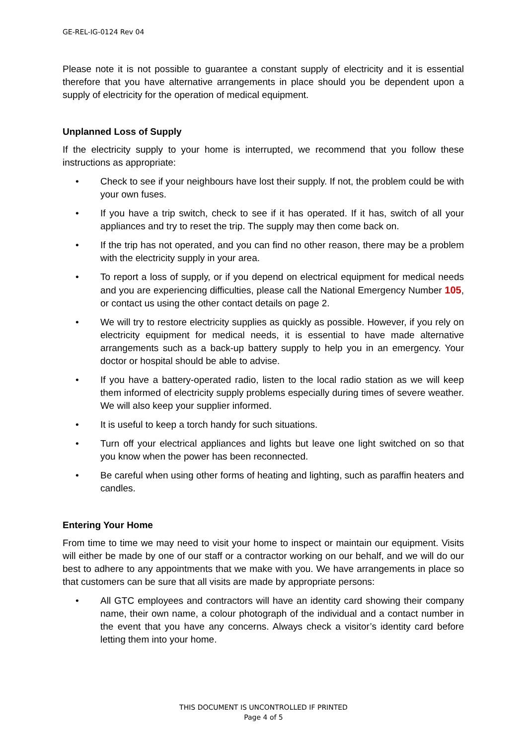GE-REL-IG-0124 Rev 04
Please note it is not possible to guarantee a constant supply of electricity and it is essential therefore that you have alternative arrangements in place should you be dependent upon a supply of electricity for the operation of medical equipment.
Unplanned Loss of Supply
If the electricity supply to your home is interrupted, we recommend that you follow these instructions as appropriate:
• Check to see if your neighbours have lost their supply. If not, the problem could be with your own fuses.
• If you have a trip switch, check to see if it has operated. If it has, switch of all your appliances and try to reset the trip. The supply may then come back on.
• If the trip has not operated, and you can find no other reason, there may be a problem with the electricity supply in your area.
• To report a loss of supply, or if you depend on electrical equipment for medical needs and you are experiencing difficulties, please call the National Emergency Number 105, or contact us using the other contact details on page 2.
• We will try to restore electricity supplies as quickly as possible. However, if you rely on electricity equipment for medical needs, it is essential to have made alternative arrangements such as a back-up battery supply to help you in an emergency. Your doctor or hospital should be able to advise.
• If you have a battery-operated radio, listen to the local radio station as we will keep them informed of electricity supply problems especially during times of severe weather. We will also keep your supplier informed.
• It is useful to keep a torch handy for such situations.
• Turn off your electrical appliances and lights but leave one light switched on so that you know when the power has been reconnected.
• Be careful when using other forms of heating and lighting, such as paraffin heaters and candles.
Entering Your Home
From time to time we may need to visit your home to inspect or maintain our equipment. Visits will either be made by one of our staff or a contractor working on our behalf, and we will do our best to adhere to any appointments that we make with you. We have arrangements in place so that customers can be sure that all visits are made by appropriate persons:
• All GTC employees and contractors will have an identity card showing their company name, their own name, a colour photograph of the individual and a contact number in the event that you have any concerns. Always check a visitor’s identity card before letting them into your home.
THIS DOCUMENT IS UNCONTROLLED IF PRINTED
Page 4 of 5